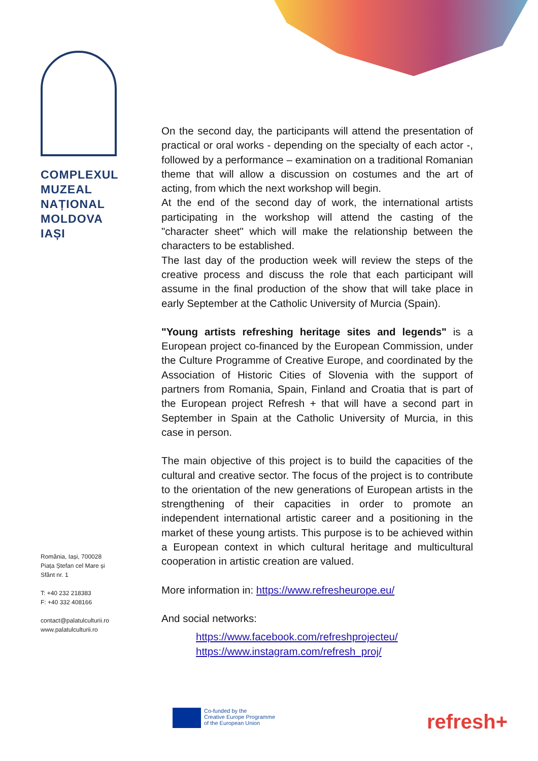COMPLEXUL
MUZEAL
NAȚIONAL
MOLDOVA
IAȘI
România, Iași, 700028
Piața Ștefan cel Mare și
Sfânt nr. 1
T: +40 232 218383
F: +40 332 408166
contact@palatulculturii.ro
www.palatulculturii.ro
On the second day, the participants will attend the presentation of practical or oral works - depending on the specialty of each actor -, followed by a performance – examination on a traditional Romanian theme that will allow a discussion on costumes and the art of acting, from which the next workshop will begin.
At the end of the second day of work, the international artists participating in the workshop will attend the casting of the "character sheet" which will make the relationship between the characters to be established.
The last day of the production week will review the steps of the creative process and discuss the role that each participant will assume in the final production of the show that will take place in early September at the Catholic University of Murcia (Spain).
"Young artists refreshing heritage sites and legends" is a European project co-financed by the European Commission, under the Culture Programme of Creative Europe, and coordinated by the Association of Historic Cities of Slovenia with the support of partners from Romania, Spain, Finland and Croatia that is part of the European project Refresh + that will have a second part in September in Spain at the Catholic University of Murcia, in this case in person.
The main objective of this project is to build the capacities of the cultural and creative sector. The focus of the project is to contribute to the orientation of the new generations of European artists in the strengthening of their capacities in order to promote an independent international artistic career and a positioning in the market of these young artists. This purpose is to be achieved within a European context in which cultural heritage and multicultural cooperation in artistic creation are valued.
More information in: https://www.refresheurope.eu/
And social networks:
https://www.facebook.com/refreshprojecteu/
https://www.instagram.com/refresh_proj/
Co-funded by the
Creative Europe Programme
of the European Union
refresh+